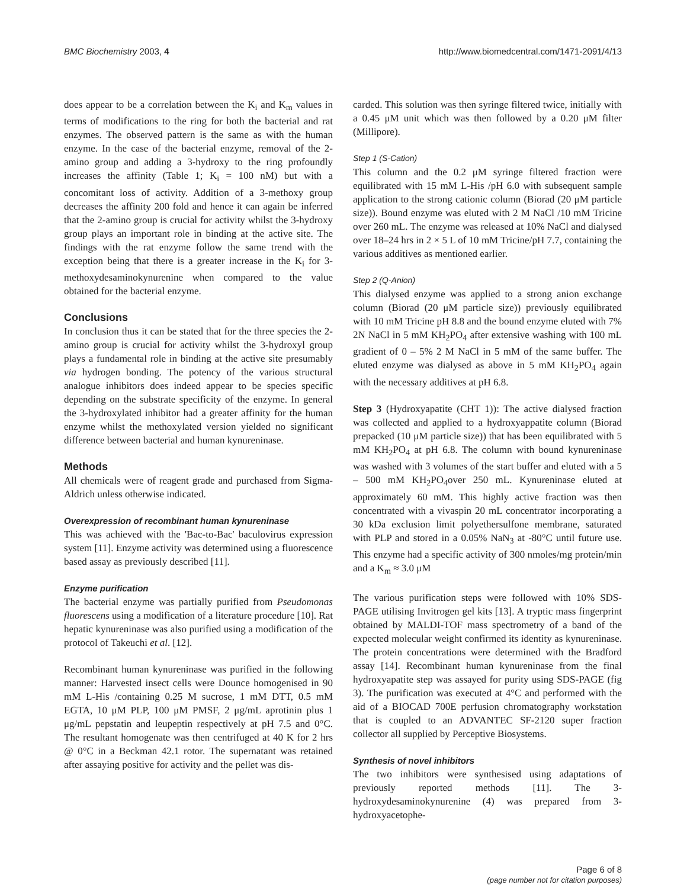BMC Biochemistry 2003, 4 http://www.biomedcentral.com/1471-2091/4/13
does appear to be a correlation between the K<sub>i</sub> and K<sub>m</sub> values in terms of modifications to the ring for both the bacterial and rat enzymes. The observed pattern is the same as with the human enzyme. In the case of the bacterial enzyme, removal of the 2-amino group and adding a 3-hydroxy to the ring profoundly increases the affinity (Table 1; K<sub>i</sub> = 100 nM) but with a concomitant loss of activity. Addition of a 3-methoxy group decreases the affinity 200 fold and hence it can again be inferred that the 2-amino group is crucial for activity whilst the 3-hydroxy group plays an important role in binding at the active site. The findings with the rat enzyme follow the same trend with the exception being that there is a greater increase in the K<sub>i</sub> for 3-methoxydesaminokynurenine when compared to the value obtained for the bacterial enzyme.
Conclusions
In conclusion thus it can be stated that for the three species the 2-amino group is crucial for activity whilst the 3-hydroxyl group plays a fundamental role in binding at the active site presumably via hydrogen bonding. The potency of the various structural analogue inhibitors does indeed appear to be species specific depending on the substrate specificity of the enzyme. In general the 3-hydroxylated inhibitor had a greater affinity for the human enzyme whilst the methoxylated version yielded no significant difference between bacterial and human kynureninase.
Methods
All chemicals were of reagent grade and purchased from Sigma-Aldrich unless otherwise indicated.
Overexpression of recombinant human kynureninase
This was achieved with the 'Bac-to-Bac' baculovirus expression system [11]. Enzyme activity was determined using a fluorescence based assay as previously described [11].
Enzyme purification
The bacterial enzyme was partially purified from Pseudomonas fluorescens using a modification of a literature procedure [10]. Rat hepatic kynureninase was also purified using a modification of the protocol of Takeuchi et al. [12].
Recombinant human kynureninase was purified in the following manner: Harvested insect cells were Dounce homogenised in 90 mM L-His /containing 0.25 M sucrose, 1 mM DTT, 0.5 mM EGTA, 10 μM PLP, 100 μM PMSF, 2 μg/mL aprotinin plus 1 μg/mL pepstatin and leupeptin respectively at pH 7.5 and 0°C. The resultant homogenate was then centrifuged at 40 K for 2 hrs @ 0°C in a Beckman 42.1 rotor. The supernatant was retained after assaying positive for activity and the pellet was dis-
carded. This solution was then syringe filtered twice, initially with a 0.45 μM unit which was then followed by a 0.20 μM filter (Millipore).
Step 1 (S-Cation)
This column and the 0.2 μM syringe filtered fraction were equilibrated with 15 mM L-His /pH 6.0 with subsequent sample application to the strong cationic column (Biorad (20 μM particle size)). Bound enzyme was eluted with 2 M NaCl /10 mM Tricine over 260 mL. The enzyme was released at 10% NaCl and dialysed over 18–24 hrs in 2 × 5 L of 10 mM Tricine/pH 7.7, containing the various additives as mentioned earlier.
Step 2 (Q-Anion)
This dialysed enzyme was applied to a strong anion exchange column (Biorad (20 μM particle size)) previously equilibrated with 10 mM Tricine pH 8.8 and the bound enzyme eluted with 7% 2N NaCl in 5 mM KH<sub>2</sub>PO<sub>4</sub> after extensive washing with 100 mL gradient of 0 – 5% 2 M NaCl in 5 mM of the same buffer. The eluted enzyme was dialysed as above in 5 mM KH<sub>2</sub>PO<sub>4</sub> again with the necessary additives at pH 6.8.
Step 3 (Hydroxyapatite (CHT 1)): The active dialysed fraction was collected and applied to a hydroxyappatite column (Biorad prepacked (10 μM particle size)) that has been equilibrated with 5 mM KH<sub>2</sub>PO<sub>4</sub> at pH 6.8. The column with bound kynureninase was washed with 3 volumes of the start buffer and eluted with a 5 – 500 mM KH<sub>2</sub>PO<sub>4</sub>over 250 mL. Kynureninase eluted at approximately 60 mM. This highly active fraction was then concentrated with a vivaspin 20 mL concentrator incorporating a 30 kDa exclusion limit polyethersulfone membrane, saturated with PLP and stored in a 0.05% NaN<sub>3</sub> at -80°C until future use. This enzyme had a specific activity of 300 nmoles/mg protein/min and a K<sub>m</sub> ≈ 3.0 μM
The various purification steps were followed with 10% SDS-PAGE utilising Invitrogen gel kits [13]. A tryptic mass fingerprint obtained by MALDI-TOF mass spectrometry of a band of the expected molecular weight confirmed its identity as kynureninase. The protein concentrations were determined with the Bradford assay [14]. Recombinant human kynureninase from the final hydroxyapatite step was assayed for purity using SDS-PAGE (fig 3). The purification was executed at 4°C and performed with the aid of a BIOCAD 700E perfusion chromatography workstation that is coupled to an ADVANTEC SF-2120 super fraction collector all supplied by Perceptive Biosystems.
Synthesis of novel inhibitors
The two inhibitors were synthesised using adaptations of previously reported methods [11]. The 3-hydroxydesaminokynurenine (4) was prepared from 3-hydroxyacetophe-
Page 6 of 8
(page number not for citation purposes)